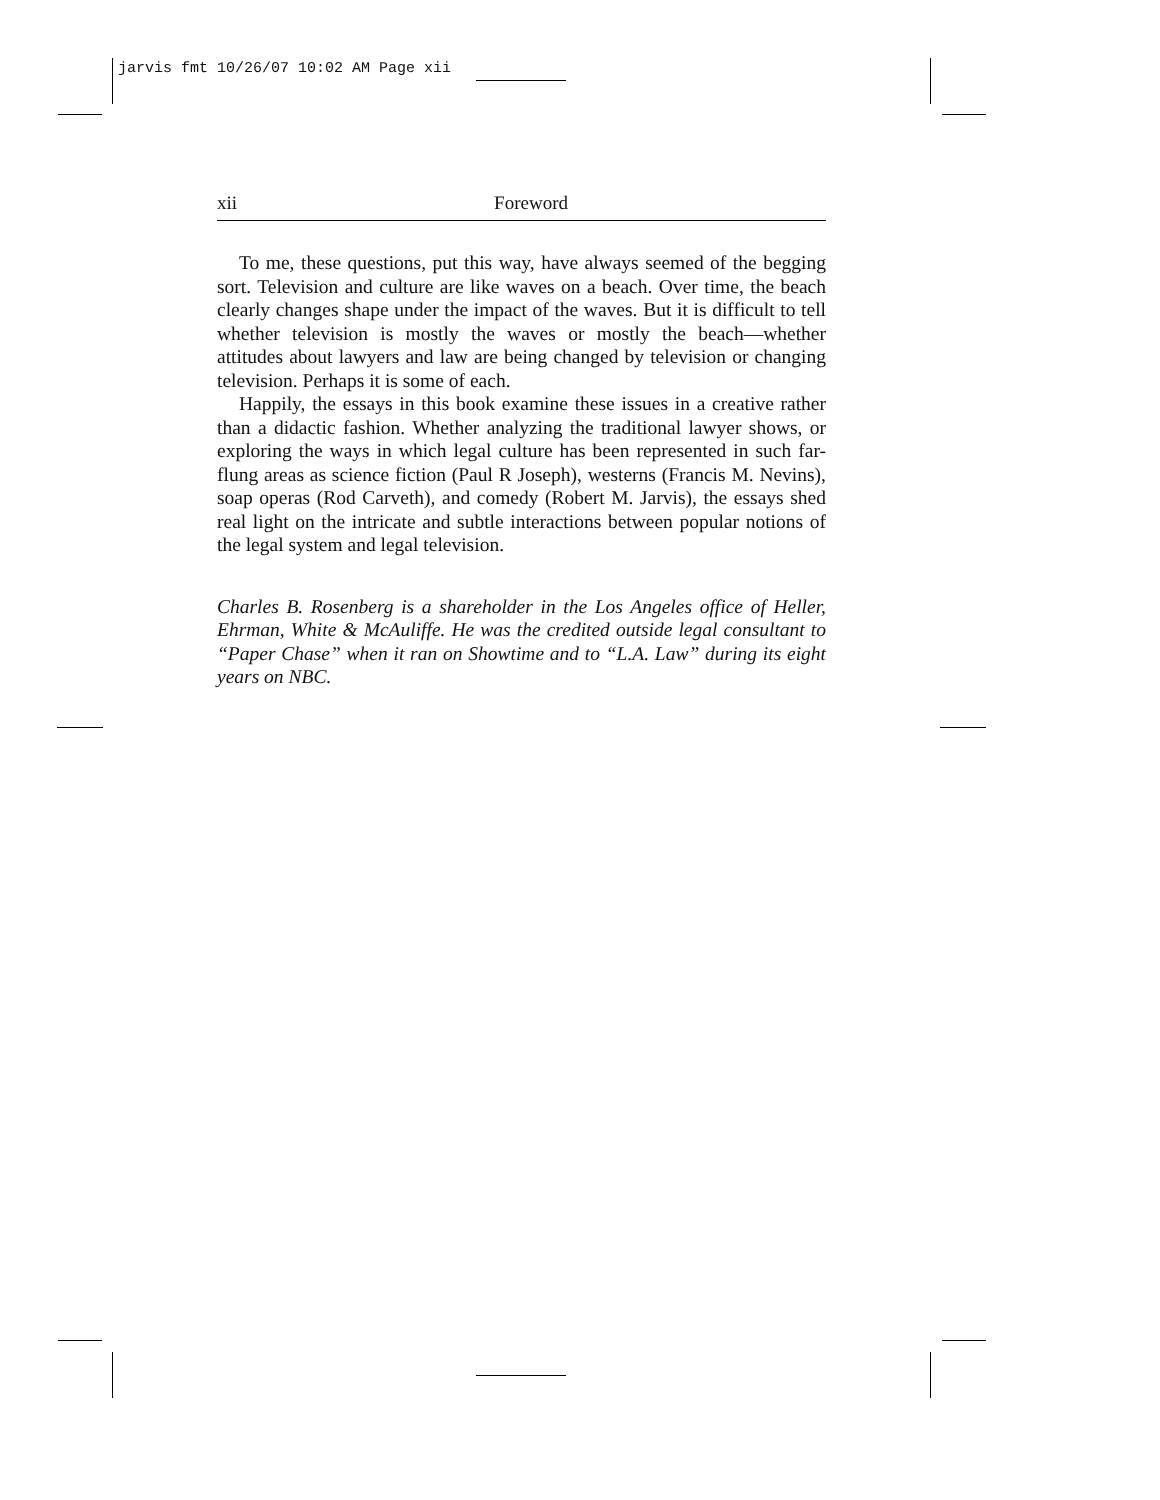jarvis fmt 10/26/07 10:02 AM Page xii
xii Foreword
To me, these questions, put this way, have always seemed of the begging sort. Television and culture are like waves on a beach. Over time, the beach clearly changes shape under the impact of the waves. But it is difficult to tell whether television is mostly the waves or mostly the beach—whether attitudes about lawyers and law are being changed by television or changing television. Perhaps it is some of each.
Happily, the essays in this book examine these issues in a creative rather than a didactic fashion. Whether analyzing the traditional lawyer shows, or exploring the ways in which legal culture has been represented in such far-flung areas as science fiction (Paul R Joseph), westerns (Francis M. Nevins), soap operas (Rod Carveth), and comedy (Robert M. Jarvis), the essays shed real light on the intricate and subtle interactions between popular notions of the legal system and legal television.
Charles B. Rosenberg is a shareholder in the Los Angeles office of Heller, Ehrman, White & McAuliffe. He was the credited outside legal consultant to “Paper Chase” when it ran on Showtime and to “L.A. Law” during its eight years on NBC.